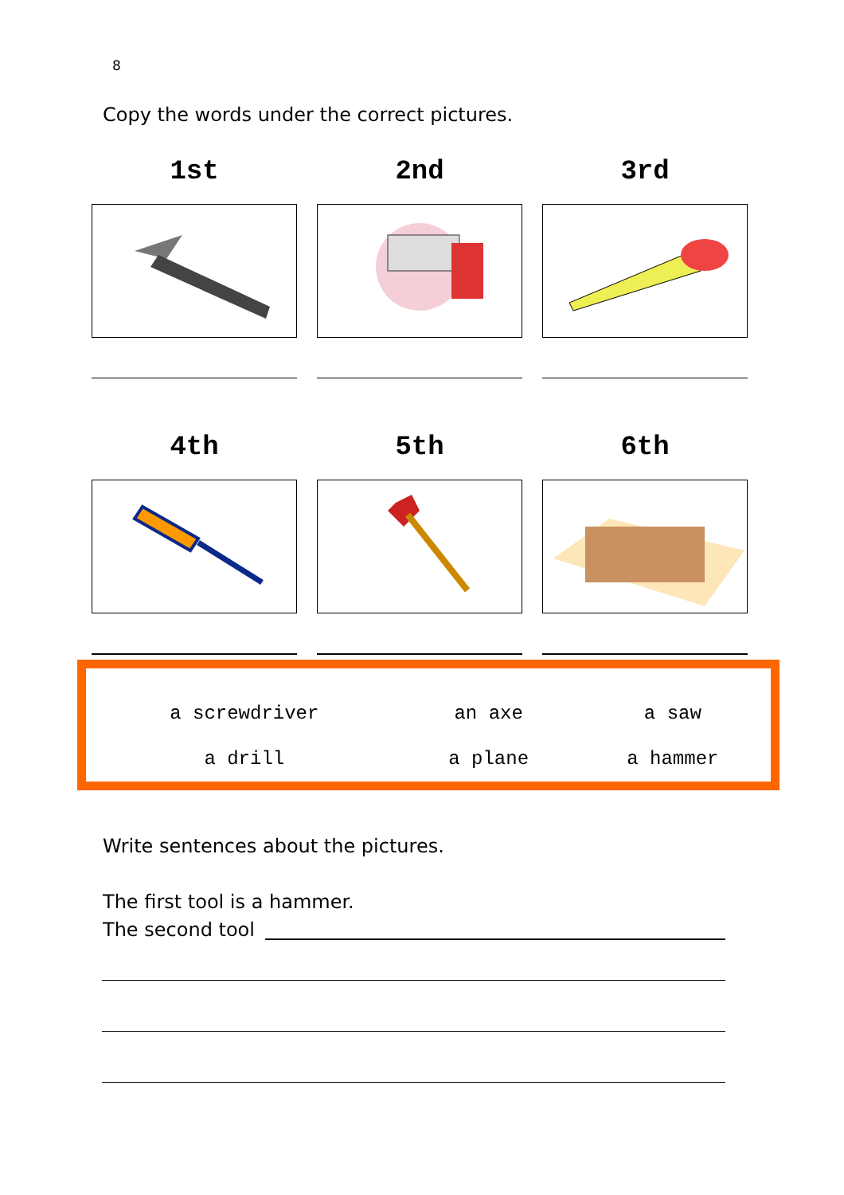8
Copy the words under the correct pictures.
1st 2nd 3rd
4th 5th 6th
| a screwdriver | an axe | a saw |
| a drill | a plane | a hammer |
Write sentences about the pictures.
The first tool is a hammer.
The second tool